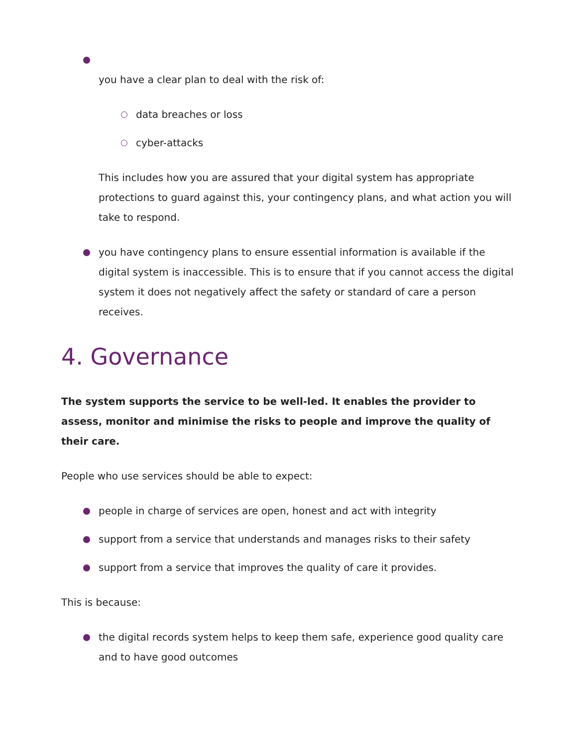you have a clear plan to deal with the risk of:
data breaches or loss
cyber-attacks
This includes how you are assured that your digital system has appropriate protections to guard against this, your contingency plans, and what action you will take to respond.
you have contingency plans to ensure essential information is available if the digital system is inaccessible. This is to ensure that if you cannot access the digital system it does not negatively affect the safety or standard of care a person receives.
4. Governance
The system supports the service to be well-led. It enables the provider to assess, monitor and minimise the risks to people and improve the quality of their care.
People who use services should be able to expect:
people in charge of services are open, honest and act with integrity
support from a service that understands and manages risks to their safety
support from a service that improves the quality of care it provides.
This is because:
the digital records system helps to keep them safe, experience good quality care and to have good outcomes